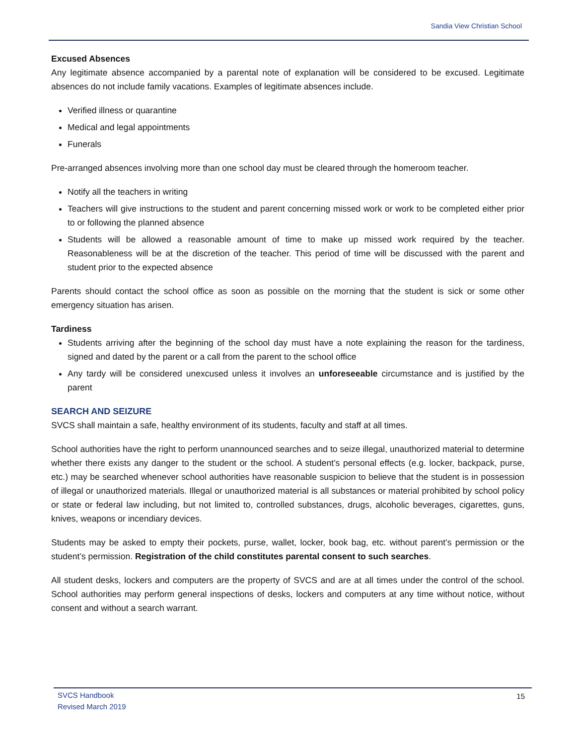Sandia View Christian School
Excused Absences
Any legitimate absence accompanied by a parental note of explanation will be considered to be excused. Legitimate absences do not include family vacations. Examples of legitimate absences include.
Verified illness or quarantine
Medical and legal appointments
Funerals
Pre-arranged absences involving more than one school day must be cleared through the homeroom teacher.
Notify all the teachers in writing
Teachers will give instructions to the student and parent concerning missed work or work to be completed either prior to or following the planned absence
Students will be allowed a reasonable amount of time to make up missed work required by the teacher. Reasonableness will be at the discretion of the teacher. This period of time will be discussed with the parent and student prior to the expected absence
Parents should contact the school office as soon as possible on the morning that the student is sick or some other emergency situation has arisen.
Tardiness
Students arriving after the beginning of the school day must have a note explaining the reason for the tardiness, signed and dated by the parent or a call from the parent to the school office
Any tardy will be considered unexcused unless it involves an unforeseeable circumstance and is justified by the parent
SEARCH AND SEIZURE
SVCS shall maintain a safe, healthy environment of its students, faculty and staff at all times.
School authorities have the right to perform unannounced searches and to seize illegal, unauthorized material to determine whether there exists any danger to the student or the school. A student’s personal effects (e.g. locker, backpack, purse, etc.) may be searched whenever school authorities have reasonable suspicion to believe that the student is in possession of illegal or unauthorized materials. Illegal or unauthorized material is all substances or material prohibited by school policy or state or federal law including, but not limited to, controlled substances, drugs, alcoholic beverages, cigarettes, guns, knives, weapons or incendiary devices.
Students may be asked to empty their pockets, purse, wallet, locker, book bag, etc. without parent’s permission or the student’s permission. Registration of the child constitutes parental consent to such searches.
All student desks, lockers and computers are the property of SVCS and are at all times under the control of the school. School authorities may perform general inspections of desks, lockers and computers at any time without notice, without consent and without a search warrant.
SVCS Handbook
Revised March 2019
15